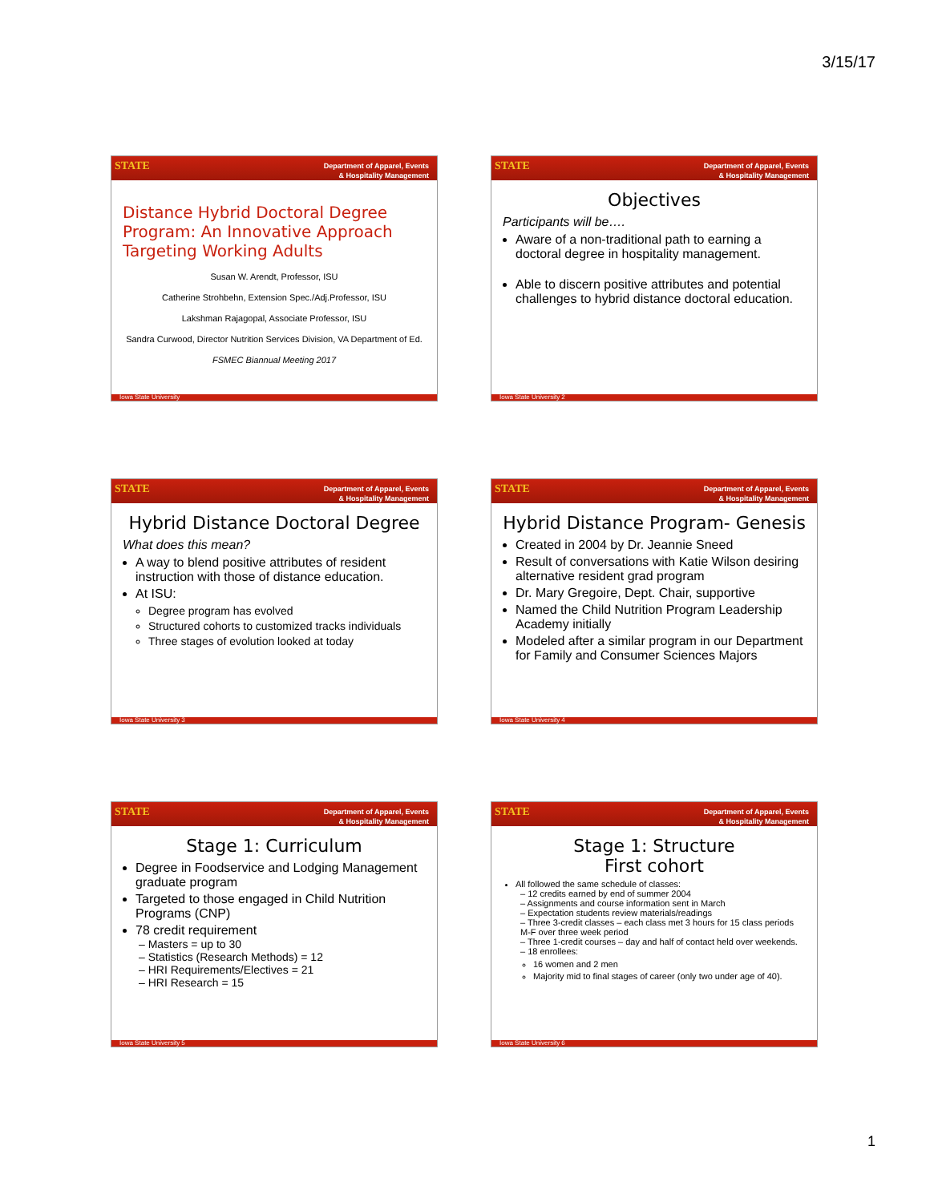3/15/17
STATE Department of Apparel, Events
& Hospitality Management
Distance Hybrid Doctoral Degree Program: An Innovative Approach Targeting Working Adults
Susan W. Arendt, Professor, ISU
Catherine Strohbehn, Extension Spec./Adj.Professor, ISU
Lakshman Rajagopal, Associate Professor, ISU
Sandra Curwood, Director Nutrition Services Division, VA Department of Ed.
FSMEC Biannual Meeting 2017
Iowa State University
STATE Department of Apparel, Events
& Hospitality Management
Objectives
Participants will be….
Aware of a non-traditional path to earning a doctoral degree in hospitality management.
Able to discern positive attributes and potential challenges to hybrid distance doctoral education.
Iowa State University 2
STATE Department of Apparel, Events
& Hospitality Management
Hybrid Distance Doctoral Degree
What does this mean?
A way to blend positive attributes of resident instruction with those of distance education.
At ISU:
Degree program has evolved
Structured cohorts to customized tracks individuals
Three stages of evolution looked at today
Iowa State University 3
STATE Department of Apparel, Events
& Hospitality Management
Hybrid Distance Program- Genesis
Created in 2004 by Dr. Jeannie Sneed
Result of conversations with Katie Wilson desiring alternative resident grad program
Dr. Mary Gregoire, Dept. Chair, supportive
Named the Child Nutrition Program Leadership Academy initially
Modeled after a similar program in our Department for Family and Consumer Sciences Majors
Iowa State University 4
STATE Department of Apparel, Events
& Hospitality Management
Stage 1: Curriculum
Degree in Foodservice and Lodging Management graduate program
Targeted to those engaged in Child Nutrition Programs (CNP)
78 credit requirement
– Masters = up to 30
– Statistics (Research Methods) = 12
– HRI Requirements/Electives = 21
– HRI Research = 15
Iowa State University 5
STATE Department of Apparel, Events
& Hospitality Management
Stage 1: Structure
First cohort
All followed the same schedule of classes:
– 12 credits earned by end of summer 2004
– Assignments and course information sent in March
– Expectation students review materials/readings
– Three 3-credit classes – each class met 3 hours for 15 class periods M-F over three week period
– Three 1-credit courses – day and half of contact held over weekends.
– 18 enrollees:
16 women and 2 men
Majority mid to final stages of career (only two under age of 40).
Iowa State University 6
1